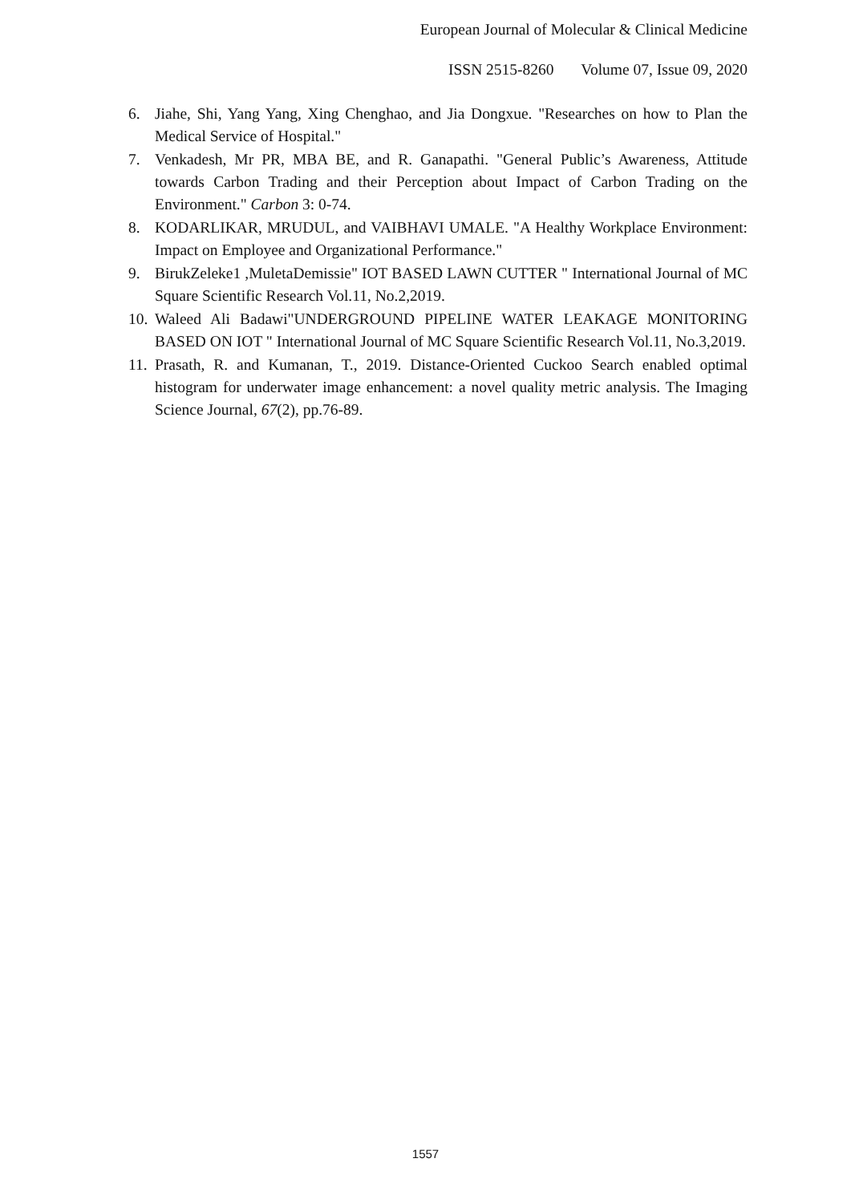European Journal of Molecular & Clinical Medicine
ISSN 2515-8260 Volume 07, Issue 09, 2020
6. Jiahe, Shi, Yang Yang, Xing Chenghao, and Jia Dongxue. "Researches on how to Plan the Medical Service of Hospital."
7. Venkadesh, Mr PR, MBA BE, and R. Ganapathi. "General Public’s Awareness, Attitude towards Carbon Trading and their Perception about Impact of Carbon Trading on the Environment." Carbon 3: 0-74.
8. KODARLIKAR, MRUDUL, and VAIBHAVI UMALE. "A Healthy Workplace Environment: Impact on Employee and Organizational Performance."
9. BirukZeleke1 ,MuletaDemissie" IOT BASED LAWN CUTTER " International Journal of MC Square Scientific Research Vol.11, No.2,2019.
10. Waleed Ali Badawi"UNDERGROUND PIPELINE WATER LEAKAGE MONITORING BASED ON IOT " International Journal of MC Square Scientific Research Vol.11, No.3,2019.
11. Prasath, R. and Kumanan, T., 2019. Distance-Oriented Cuckoo Search enabled optimal histogram for underwater image enhancement: a novel quality metric analysis. The Imaging Science Journal, 67(2), pp.76-89.
1557